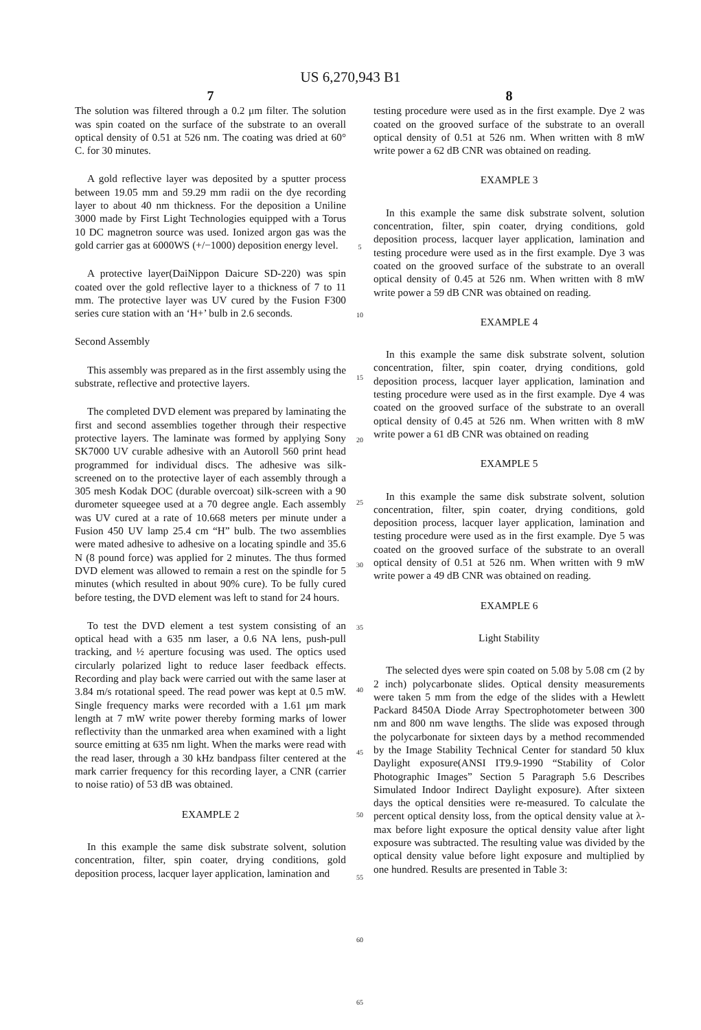US 6,270,943 B1
7
The solution was filtered through a 0.2 μm filter. The solution was spin coated on the surface of the substrate to an overall optical density of 0.51 at 526 nm. The coating was dried at 60° C. for 30 minutes.
A gold reflective layer was deposited by a sputter process between 19.05 mm and 59.29 mm radii on the dye recording layer to about 40 nm thickness. For the deposition a Uniline 3000 made by First Light Technologies equipped with a Torus 10 DC magnetron source was used. Ionized argon gas was the gold carrier gas at 6000WS (+/−1000) deposition energy level.
A protective layer(DaiNippon Daicure SD-220) was spin coated over the gold reflective layer to a thickness of 7 to 11 mm. The protective layer was UV cured by the Fusion F300 series cure station with an ‘H+’ bulb in 2.6 seconds.
Second Assembly
This assembly was prepared as in the first assembly using the substrate, reflective and protective layers.
The completed DVD element was prepared by laminating the first and second assemblies together through their respective protective layers. The laminate was formed by applying Sony SK7000 UV curable adhesive with an Autoroll 560 print head programmed for individual discs. The adhesive was silk-screened on to the protective layer of each assembly through a 305 mesh Kodak DOC (durable overcoat) silk-screen with a 90 durometer squeegee used at a 70 degree angle. Each assembly was UV cured at a rate of 10.668 meters per minute under a Fusion 450 UV lamp 25.4 cm “H” bulb. The two assemblies were mated adhesive to adhesive on a locating spindle and 35.6 N (8 pound force) was applied for 2 minutes. The thus formed DVD element was allowed to remain a rest on the spindle for 5 minutes (which resulted in about 90% cure). To be fully cured before testing, the DVD element was left to stand for 24 hours.
To test the DVD element a test system consisting of an optical head with a 635 nm laser, a 0.6 NA lens, push-pull tracking, and ½ aperture focusing was used. The optics used circularly polarized light to reduce laser feedback effects. Recording and play back were carried out with the same laser at 3.84 m/s rotational speed. The read power was kept at 0.5 mW. Single frequency marks were recorded with a 1.61 μm mark length at 7 mW write power thereby forming marks of lower reflectivity than the unmarked area when examined with a light source emitting at 635 nm light. When the marks were read with the read laser, through a 30 kHz bandpass filter centered at the mark carrier frequency for this recording layer, a CNR (carrier to noise ratio) of 53 dB was obtained.
EXAMPLE 2
In this example the same disk substrate solvent, solution concentration, filter, spin coater, drying conditions, gold deposition process, lacquer layer application, lamination and
5
10
15
20
25
30
35
40
45
50
55
60
65
8
testing procedure were used as in the first example. Dye 2 was coated on the grooved surface of the substrate to an overall optical density of 0.51 at 526 nm. When written with 8 mW write power a 62 dB CNR was obtained on reading.
EXAMPLE 3
In this example the same disk substrate solvent, solution concentration, filter, spin coater, drying conditions, gold deposition process, lacquer layer application, lamination and testing procedure were used as in the first example. Dye 3 was coated on the grooved surface of the substrate to an overall optical density of 0.45 at 526 nm. When written with 8 mW write power a 59 dB CNR was obtained on reading.
EXAMPLE 4
In this example the same disk substrate solvent, solution concentration, filter, spin coater, drying conditions, gold deposition process, lacquer layer application, lamination and testing procedure were used as in the first example. Dye 4 was coated on the grooved surface of the substrate to an overall optical density of 0.45 at 526 nm. When written with 8 mW write power a 61 dB CNR was obtained on reading
EXAMPLE 5
In this example the same disk substrate solvent, solution concentration, filter, spin coater, drying conditions, gold deposition process, lacquer layer application, lamination and testing procedure were used as in the first example. Dye 5 was coated on the grooved surface of the substrate to an overall optical density of 0.51 at 526 nm. When written with 9 mW write power a 49 dB CNR was obtained on reading.
EXAMPLE 6
Light Stability
The selected dyes were spin coated on 5.08 by 5.08 cm (2 by 2 inch) polycarbonate slides. Optical density measurements were taken 5 mm from the edge of the slides with a Hewlett Packard 8450A Diode Array Spectrophotometer between 300 nm and 800 nm wave lengths. The slide was exposed through the polycarbonate for sixteen days by a method recommended by the Image Stability Technical Center for standard 50 klux Daylight exposure(ANSI IT9.9-1990 “Stability of Color Photographic Images” Section 5 Paragraph 5.6 Describes Simulated Indoor Indirect Daylight exposure). After sixteen days the optical densities were re-measured. To calculate the percent optical density loss, from the optical density value at λ-max before light exposure the optical density value after light exposure was subtracted. The resulting value was divided by the optical density value before light exposure and multiplied by one hundred. Results are presented in Table 3: